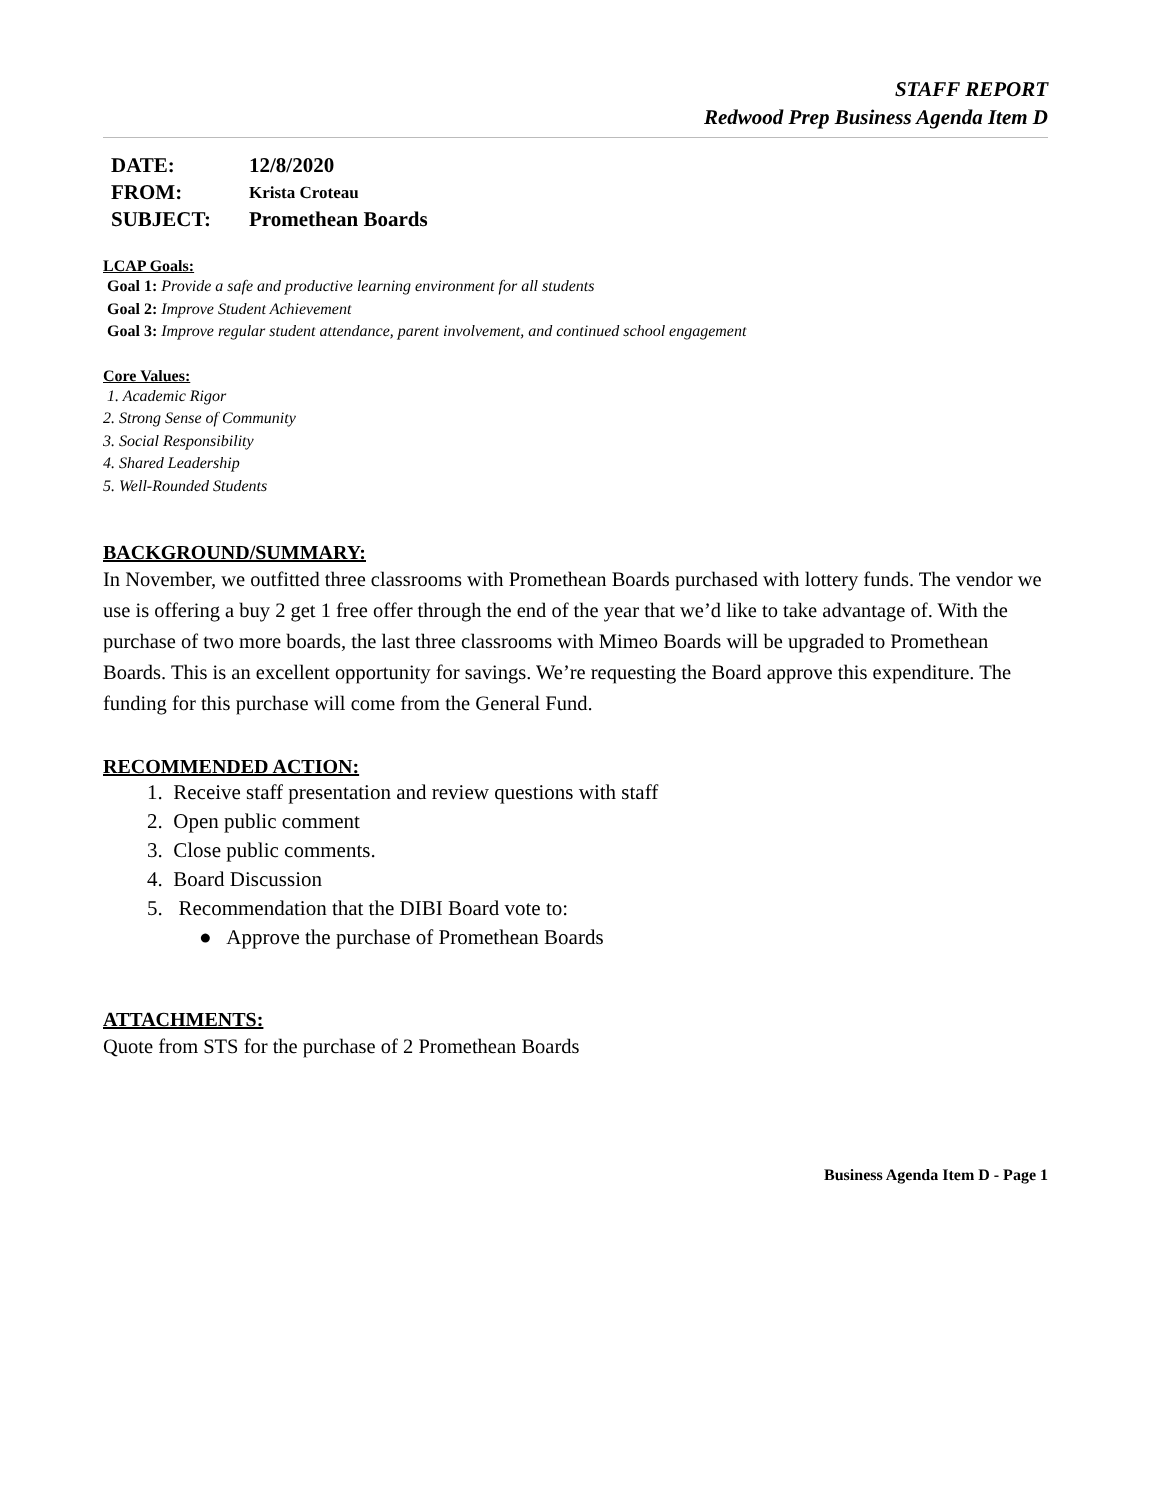STAFF REPORT
Redwood Prep Business Agenda Item D
| DATE: | 12/8/2020 |
| FROM: | Krista Croteau |
| SUBJECT: | Promethean Boards |
LCAP Goals:
Goal 1: Provide a safe and productive learning environment for all students
Goal 2: Improve Student Achievement
Goal 3: Improve regular student attendance, parent involvement, and continued school engagement
Core Values:
1. Academic Rigor
2. Strong Sense of Community
3. Social Responsibility
4. Shared Leadership
5. Well-Rounded Students
BACKGROUND/SUMMARY:
In November, we outfitted three classrooms with Promethean Boards purchased with lottery funds. The vendor we use is offering a buy 2 get 1 free offer through the end of the year that we’d like to take advantage of. With the purchase of two more boards, the last three classrooms with Mimeo Boards will be upgraded to Promethean Boards. This is an excellent opportunity for savings. We’re requesting the Board approve this expenditure. The funding for this purchase will come from the General Fund.
RECOMMENDED ACTION:
1. Receive staff presentation and review questions with staff
2. Open public comment
3. Close public comments.
4. Board Discussion
5. Recommendation that the DIBI Board vote to:
● Approve the purchase of Promethean Boards
ATTACHMENTS:
Quote from STS for the purchase of 2 Promethean Boards
Business Agenda Item D - Page 1